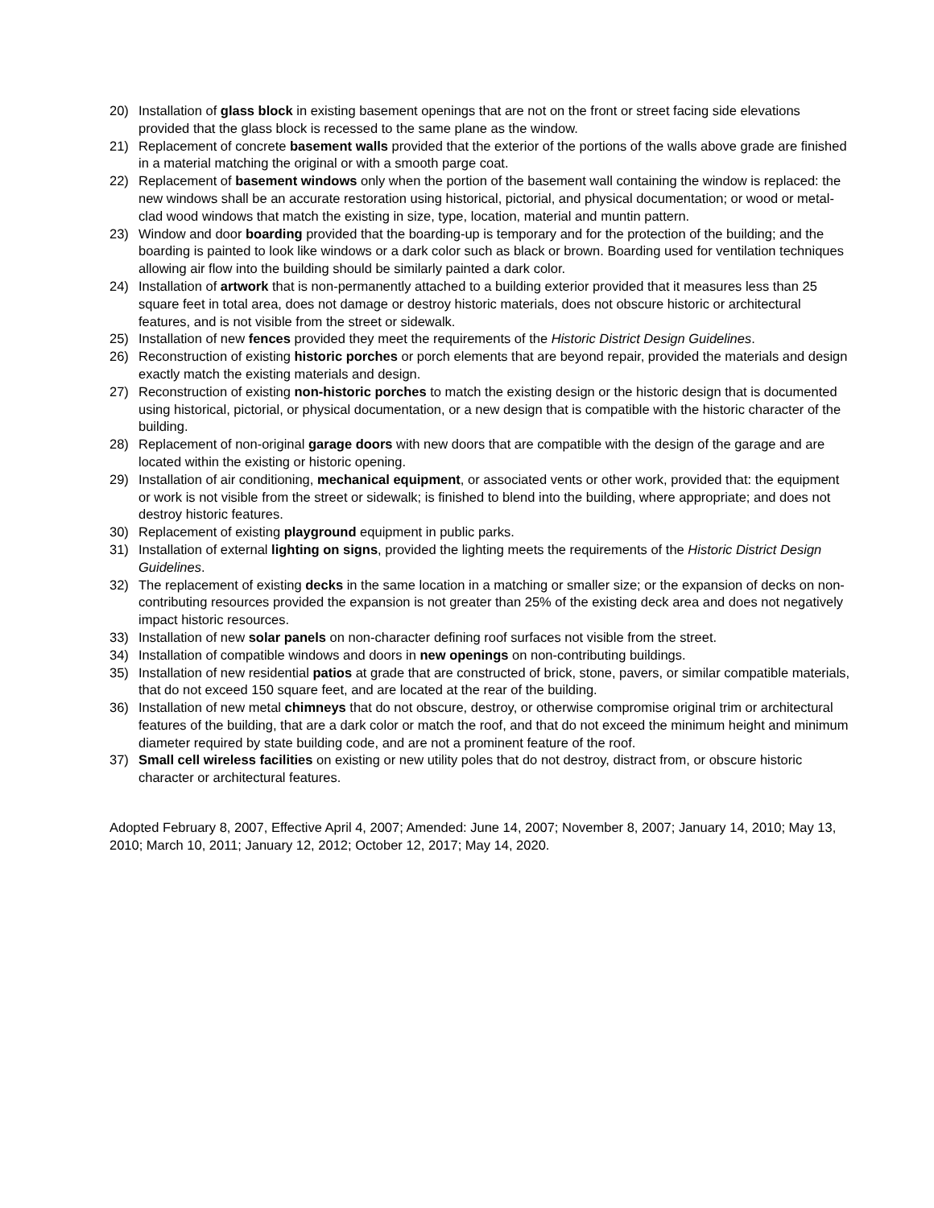20) Installation of glass block in existing basement openings that are not on the front or street facing side elevations provided that the glass block is recessed to the same plane as the window.
21) Replacement of concrete basement walls provided that the exterior of the portions of the walls above grade are finished in a material matching the original or with a smooth parge coat.
22) Replacement of basement windows only when the portion of the basement wall containing the window is replaced: the new windows shall be an accurate restoration using historical, pictorial, and physical documentation; or wood or metal-clad wood windows that match the existing in size, type, location, material and muntin pattern.
23) Window and door boarding provided that the boarding-up is temporary and for the protection of the building; and the boarding is painted to look like windows or a dark color such as black or brown. Boarding used for ventilation techniques allowing air flow into the building should be similarly painted a dark color.
24) Installation of artwork that is non-permanently attached to a building exterior provided that it measures less than 25 square feet in total area, does not damage or destroy historic materials, does not obscure historic or architectural features, and is not visible from the street or sidewalk.
25) Installation of new fences provided they meet the requirements of the Historic District Design Guidelines.
26) Reconstruction of existing historic porches or porch elements that are beyond repair, provided the materials and design exactly match the existing materials and design.
27) Reconstruction of existing non-historic porches to match the existing design or the historic design that is documented using historical, pictorial, or physical documentation, or a new design that is compatible with the historic character of the building.
28) Replacement of non-original garage doors with new doors that are compatible with the design of the garage and are located within the existing or historic opening.
29) Installation of air conditioning, mechanical equipment, or associated vents or other work, provided that: the equipment or work is not visible from the street or sidewalk; is finished to blend into the building, where appropriate; and does not destroy historic features.
30) Replacement of existing playground equipment in public parks.
31) Installation of external lighting on signs, provided the lighting meets the requirements of the Historic District Design Guidelines.
32) The replacement of existing decks in the same location in a matching or smaller size; or the expansion of decks on non-contributing resources provided the expansion is not greater than 25% of the existing deck area and does not negatively impact historic resources.
33) Installation of new solar panels on non-character defining roof surfaces not visible from the street.
34) Installation of compatible windows and doors in new openings on non-contributing buildings.
35) Installation of new residential patios at grade that are constructed of brick, stone, pavers, or similar compatible materials, that do not exceed 150 square feet, and are located at the rear of the building.
36) Installation of new metal chimneys that do not obscure, destroy, or otherwise compromise original trim or architectural features of the building, that are a dark color or match the roof, and that do not exceed the minimum height and minimum diameter required by state building code, and are not a prominent feature of the roof.
37) Small cell wireless facilities on existing or new utility poles that do not destroy, distract from, or obscure historic character or architectural features.
Adopted February 8, 2007, Effective April 4, 2007; Amended: June 14, 2007; November 8, 2007; January 14, 2010; May 13, 2010; March 10, 2011; January 12, 2012; October 12, 2017; May 14, 2020.